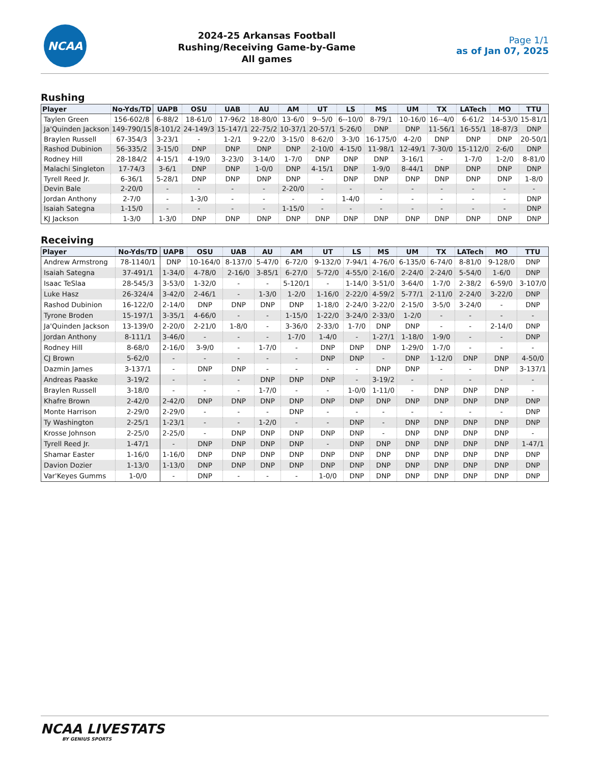NCAA
2024-25 Arkansas Football
Rushing/Receiving Game-by-Game
All games
Page 1/1
as of Jan 07, 2025
Rushing
| Player | No-Yds/TD | UAPB | OSU | UAB | AU | AM | UT | LS | MS | UM | TX | LATech | MO | TTU |
| --- | --- | --- | --- | --- | --- | --- | --- | --- | --- | --- | --- | --- | --- | --- |
| Taylen Green | 156-602/8 | 6-88/2 | 18-61/0 | 17-96/2 | 18-80/0 | 13-6/0 | 9--5/0 | 6--10/0 | 8-79/1 | 10-16/0 | 16--4/0 | 6-61/2 | 14-53/0 | 15-81/1 |
| Ja'Quinden Jackson | 149-790/15 | 8-101/2 | 24-149/3 | 15-147/1 | 22-75/2 | 10-37/1 | 20-57/1 | 5-26/0 | DNP | DNP | 11-56/1 | 16-55/1 | 18-87/3 | DNP |
| Braylen Russell | 67-354/3 | 3-23/1 | - | 1-2/1 | 9-22/0 | 3-15/0 | 8-62/0 | 3-3/0 | 16-175/0 | 4-2/0 | DNP | DNP | DNP | 20-50/1 |
| Rashod Dubinion | 56-335/2 | 3-15/0 | DNP | DNP | DNP | DNP | 2-10/0 | 4-15/0 | 11-98/1 | 12-49/1 | 7-30/0 | 15-112/0 | 2-6/0 | DNP |
| Rodney Hill | 28-184/2 | 4-15/1 | 4-19/0 | 3-23/0 | 3-14/0 | 1-7/0 | DNP | DNP | DNP | 3-16/1 | - | 1-7/0 | 1-2/0 | 8-81/0 |
| Malachi Singleton | 17-74/3 | 3-6/1 | DNP | DNP | 1-0/0 | DNP | 4-15/1 | DNP | 1-9/0 | 8-44/1 | DNP | DNP | DNP | DNP |
| Tyrell Reed Jr. | 6-36/1 | 5-28/1 | DNP | DNP | DNP | DNP | - | DNP | DNP | DNP | DNP | DNP | DNP | 1-8/0 |
| Devin Bale | 2-20/0 | - | - | - | - | 2-20/0 | - | - | - | - | - | - | - | - |
| Jordan Anthony | 2-7/0 | - | 1-3/0 | - | - | - | - | 1-4/0 | - | - | - | - | - | DNP |
| Isaiah Sategna | 1-15/0 | - | - | - | - | 1-15/0 | - | - | - | - | - | - | - | DNP |
| KJ Jackson | 1-3/0 | 1-3/0 | DNP | DNP | DNP | DNP | DNP | DNP | DNP | DNP | DNP | DNP | DNP | DNP |
Receiving
| Player | No-Yds/TD | UAPB | OSU | UAB | AU | AM | UT | LS | MS | UM | TX | LATech | MO | TTU |
| --- | --- | --- | --- | --- | --- | --- | --- | --- | --- | --- | --- | --- | --- | --- |
| Andrew Armstrong | 78-1140/1 | DNP | 10-164/0 | 8-137/0 | 5-47/0 | 6-72/0 | 9-132/0 | 7-94/1 | 4-76/0 | 6-135/0 | 6-74/0 | 8-81/0 | 9-128/0 | DNP |
| Isaiah Sategna | 37-491/1 | 1-34/0 | 4-78/0 | 2-16/0 | 3-85/1 | 6-27/0 | 5-72/0 | 4-55/0 | 2-16/0 | 2-24/0 | 2-24/0 | 5-54/0 | 1-6/0 | DNP |
| Isaac TeSlaa | 28-545/3 | 3-53/0 | 1-32/0 | - | - | 5-120/1 | - | 1-14/0 | 3-51/0 | 3-64/0 | 1-7/0 | 2-38/2 | 6-59/0 | 3-107/0 |
| Luke Hasz | 26-324/4 | 3-42/0 | 2-46/1 | - | 1-3/0 | 1-2/0 | 1-16/0 | 2-22/0 | 4-59/2 | 5-77/1 | 2-11/0 | 2-24/0 | 3-22/0 | DNP |
| Rashod Dubinion | 16-122/0 | 2-14/0 | DNP | DNP | DNP | DNP | 1-18/0 | 2-24/0 | 3-22/0 | 2-15/0 | 3-5/0 | 3-24/0 | - | DNP |
| Tyrone Broden | 15-197/1 | 3-35/1 | 4-66/0 | - | - | 1-15/0 | 1-22/0 | 3-24/0 | 2-33/0 | 1-2/0 | - | - | - | - |
| Ja'Quinden Jackson | 13-139/0 | 2-20/0 | 2-21/0 | 1-8/0 | - | 3-36/0 | 2-33/0 | 1-7/0 | DNP | DNP | - | - | 2-14/0 | DNP |
| Jordan Anthony | 8-111/1 | 3-46/0 | - | - | - | 1-7/0 | 1-4/0 | - | 1-27/1 | 1-18/0 | 1-9/0 | - | - | DNP |
| Rodney Hill | 8-68/0 | 2-16/0 | 3-9/0 | - | 1-7/0 | - | DNP | DNP | DNP | 1-29/0 | 1-7/0 | - | - | - |
| CJ Brown | 5-62/0 | - | - | - | - | - | DNP | DNP | - | DNP | 1-12/0 | DNP | DNP | 4-50/0 |
| Dazmin James | 3-137/1 | - | DNP | DNP | - | - | - | - | DNP | DNP | - | - | DNP | 3-137/1 |
| Andreas Paaske | 3-19/2 | - | - | - | DNP | DNP | DNP | - | 3-19/2 | - | - | - | - | - |
| Braylen Russell | 3-18/0 | - | - | - | 1-7/0 | - | - | 1-0/0 | 1-11/0 | - | DNP | DNP | DNP | - |
| Khafre Brown | 2-42/0 | 2-42/0 | DNP | DNP | DNP | DNP | DNP | DNP | DNP | DNP | DNP | DNP | DNP | DNP |
| Monte Harrison | 2-29/0 | 2-29/0 | - | - | - | DNP | - | - | - | - | - | - | - | DNP |
| Ty Washington | 2-25/1 | 1-23/1 | - | - | 1-2/0 | - | - | DNP | - | DNP | DNP | DNP | DNP | DNP |
| Krosse Johnson | 2-25/0 | 2-25/0 | - | DNP | DNP | DNP | DNP | DNP | - | DNP | DNP | DNP | DNP | - |
| Tyrell Reed Jr. | 1-47/1 | - | DNP | DNP | DNP | DNP | - | DNP | DNP | DNP | DNP | DNP | DNP | 1-47/1 |
| Shamar Easter | 1-16/0 | 1-16/0 | DNP | DNP | DNP | DNP | DNP | DNP | DNP | DNP | DNP | DNP | DNP | DNP |
| Davion Dozier | 1-13/0 | 1-13/0 | DNP | DNP | DNP | DNP | DNP | DNP | DNP | DNP | DNP | DNP | DNP | DNP |
| Var'Keyes Gumms | 1-0/0 | - | DNP | - | - | - | 1-0/0 | DNP | DNP | DNP | DNP | DNP | DNP | DNP |
NCAA LIVESTATS
BY GENIUS SPORTS